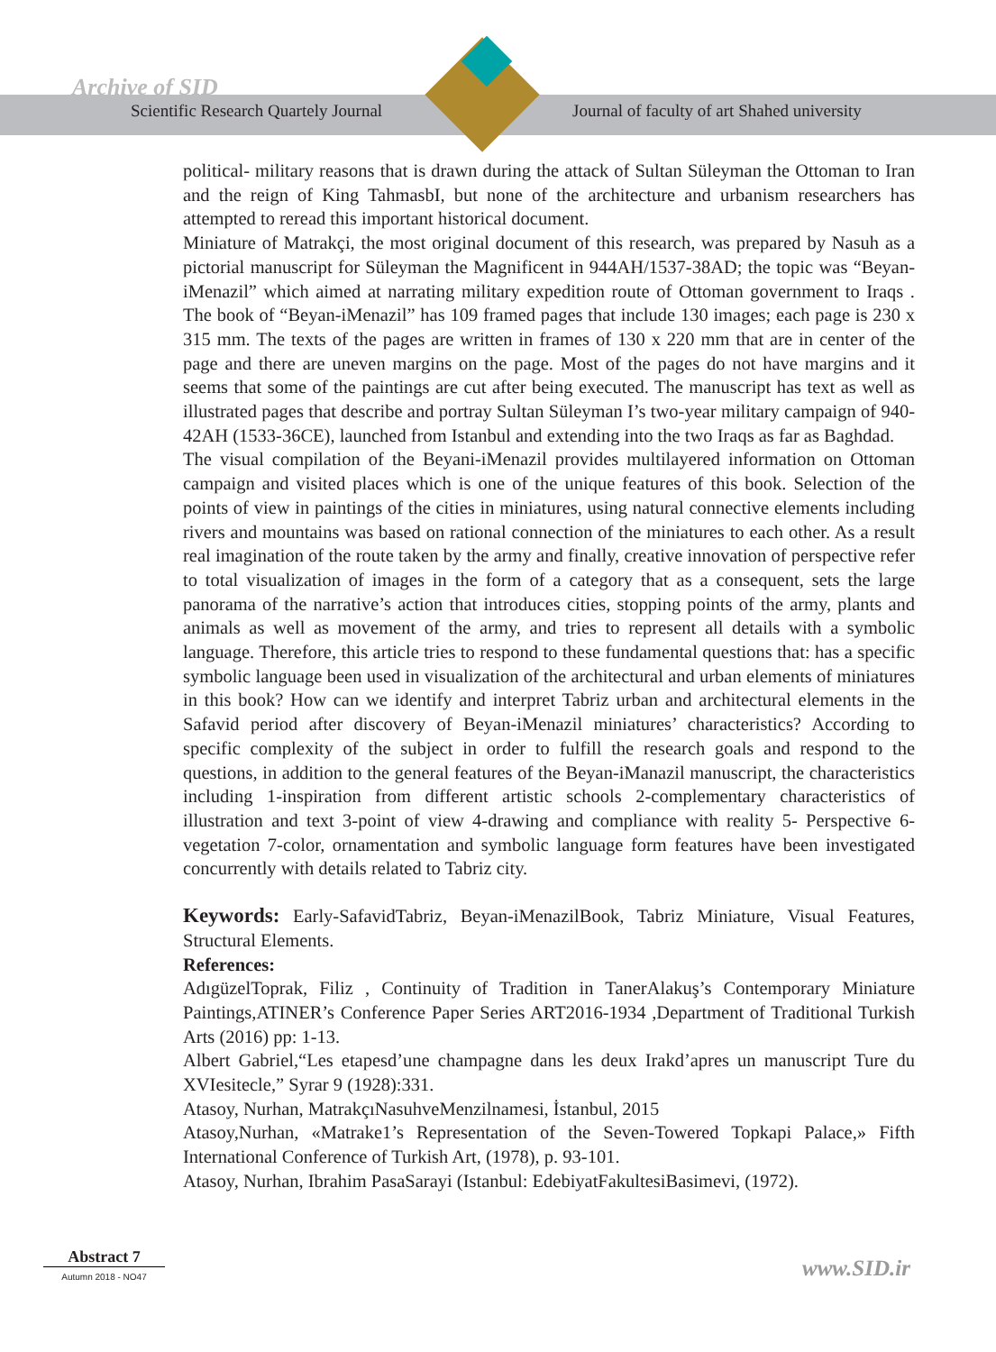Archive of SID
Scientific Research Quartely Journal Journal of faculty of art Shahed university
political- military reasons that is drawn during the attack of Sultan Süleyman the Ottoman to Iran and the reign of King TahmasbI, but none of the architecture and urbanism researchers has attempted to reread this important historical document.
Miniature of Matrakçi, the most original document of this research, was prepared by Nasuh as a pictorial manuscript for Süleyman the Magnificent in 944AH/1537-38AD; the topic was “Beyan-iMenazil” which aimed at narrating military expedition route of Ottoman government to Iraqs . The book of “Beyan-iMenazil” has 109 framed pages that include 130 images; each page is 230 x 315 mm. The texts of the pages are written in frames of 130 x 220 mm that are in center of the page and there are uneven margins on the page. Most of the pages do not have margins and it seems that some of the paintings are cut after being executed. The manuscript has text as well as illustrated pages that describe and portray Sultan Süleyman I’s two-year military campaign of 940-42AH (1533-36CE), launched from Istanbul and extending into the two Iraqs as far as Baghdad.
The visual compilation of the Beyani-iMenazil provides multilayered information on Ottoman campaign and visited places which is one of the unique features of this book. Selection of the points of view in paintings of the cities in miniatures, using natural connective elements including rivers and mountains was based on rational connection of the miniatures to each other. As a result real imagination of the route taken by the army and finally, creative innovation of perspective refer to total visualization of images in the form of a category that as a consequent, sets the large panorama of the narrative’s action that introduces cities, stopping points of the army, plants and animals as well as movement of the army, and tries to represent all details with a symbolic language. Therefore, this article tries to respond to these fundamental questions that: has a specific symbolic language been used in visualization of the architectural and urban elements of miniatures in this book? How can we identify and interpret Tabriz urban and architectural elements in the Safavid period after discovery of Beyan-iMenazil miniatures’ characteristics? According to specific complexity of the subject in order to fulfill the research goals and respond to the questions, in addition to the general features of the Beyan-iManazil manuscript, the characteristics including 1-inspiration from different artistic schools 2-complementary characteristics of illustration and text 3-point of view 4-drawing and compliance with reality 5- Perspective 6- vegetation 7-color, ornamentation and symbolic language form features have been investigated concurrently with details related to Tabriz city.
Keywords: Early-SafavidTabriz, Beyan-iMenazilBook, Tabriz Miniature, Visual Features, Structural Elements.
References:
AdıgüzelToprak, Filiz , Continuity of Tradition in TanerAlakuş’s Contemporary Miniature Paintings,ATINER’s Conference Paper Series ART2016-1934 ,Department of Traditional Turkish Arts (2016) pp: 1-13.
Albert Gabriel,“Les etapesd’une champagne dans les deux Irakd’apres un manuscript Ture du XVIesitecle,” Syrar 9 (1928):331.
Atasoy, Nurhan, MatrakçıNasuhveMenzilnamesi, İstanbul, 2015
Atasoy,Nurhan, «Matrake1’s Representation of the Seven-Towered Topkapi Palace,» Fifth International Conference of Turkish Art, (1978), p. 93-101.
Atasoy, Nurhan, Ibrahim PasaSarayi (Istanbul: EdebiyatFakultesiBasimevi, (1972).
Abstract 7
Autumn 2018 - NO47
www.SID.ir